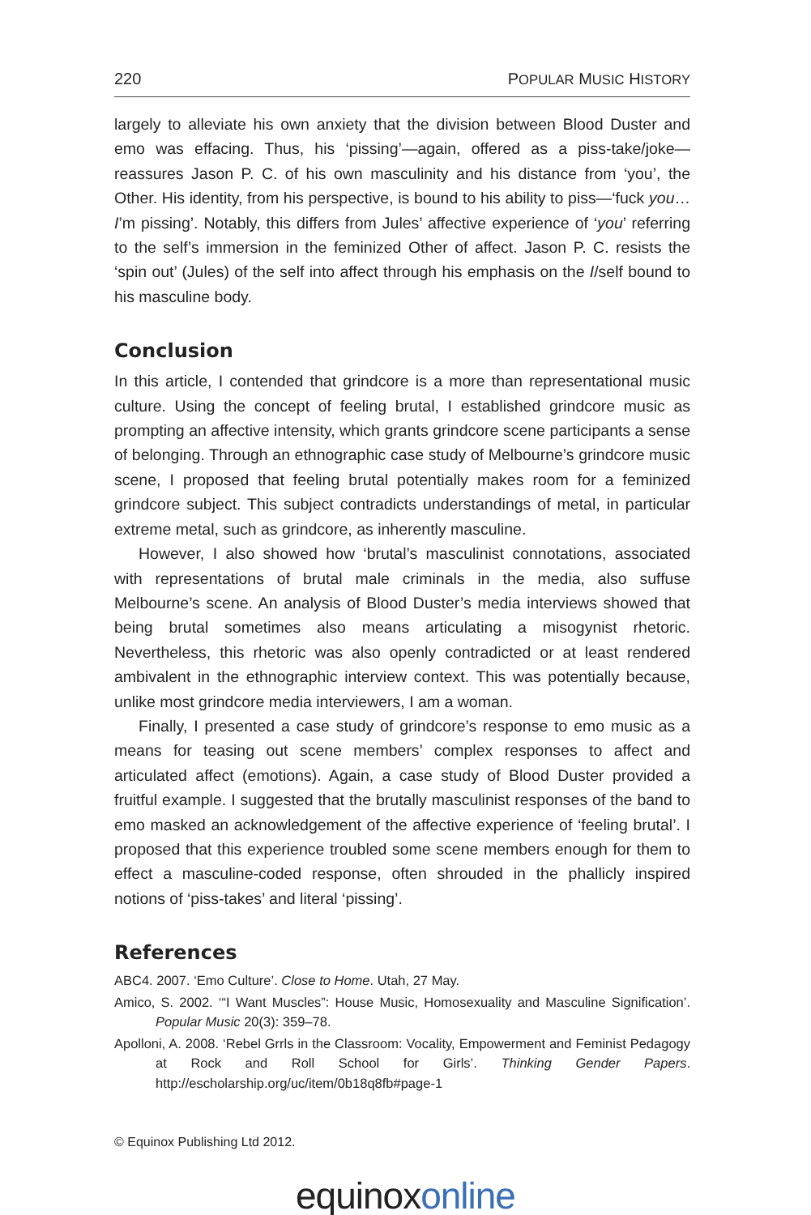220 POPULAR MUSIC HISTORY
largely to alleviate his own anxiety that the division between Blood Duster and emo was effacing. Thus, his ‘pissing’—again, offered as a piss-take/joke—reassures Jason P. C. of his own masculinity and his distance from ‘you’, the Other. His identity, from his perspective, is bound to his ability to piss—‘fuck you… I’m pissing’. Notably, this differs from Jules’ affective experience of ‘you’ referring to the self’s immersion in the feminized Other of affect. Jason P. C. resists the ‘spin out’ (Jules) of the self into affect through his emphasis on the I/self bound to his masculine body.
Conclusion
In this article, I contended that grindcore is a more than representational music culture. Using the concept of feeling brutal, I established grindcore music as prompting an affective intensity, which grants grindcore scene participants a sense of belonging. Through an ethnographic case study of Melbourne’s grindcore music scene, I proposed that feeling brutal potentially makes room for a feminized grindcore subject. This subject contradicts understandings of metal, in particular extreme metal, such as grindcore, as inherently masculine.
However, I also showed how ‘brutal’s masculinist connotations, associated with representations of brutal male criminals in the media, also suffuse Melbourne’s scene. An analysis of Blood Duster’s media interviews showed that being brutal sometimes also means articulating a misogynist rhetoric. Nevertheless, this rhetoric was also openly contradicted or at least rendered ambivalent in the ethnographic interview context. This was potentially because, unlike most grindcore media interviewers, I am a woman.
Finally, I presented a case study of grindcore’s response to emo music as a means for teasing out scene members’ complex responses to affect and articulated affect (emotions). Again, a case study of Blood Duster provided a fruitful example. I suggested that the brutally masculinist responses of the band to emo masked an acknowledgement of the affective experience of ‘feeling brutal’. I proposed that this experience troubled some scene members enough for them to effect a masculine-coded response, often shrouded in the phallicly inspired notions of ‘piss-takes’ and literal ‘pissing’.
References
ABC4. 2007. ‘Emo Culture’. Close to Home. Utah, 27 May.
Amico, S. 2002. ‘“I Want Muscles”: House Music, Homosexuality and Masculine Signification’. Popular Music 20(3): 359–78.
Apolloni, A. 2008. ‘Rebel Grrls in the Classroom: Vocality, Empowerment and Feminist Pedagogy at Rock and Roll School for Girls’. Thinking Gender Papers. http://escholarship.org/uc/item/0b18q8fb#page-1
© Equinox Publishing Ltd 2012.
equinox online